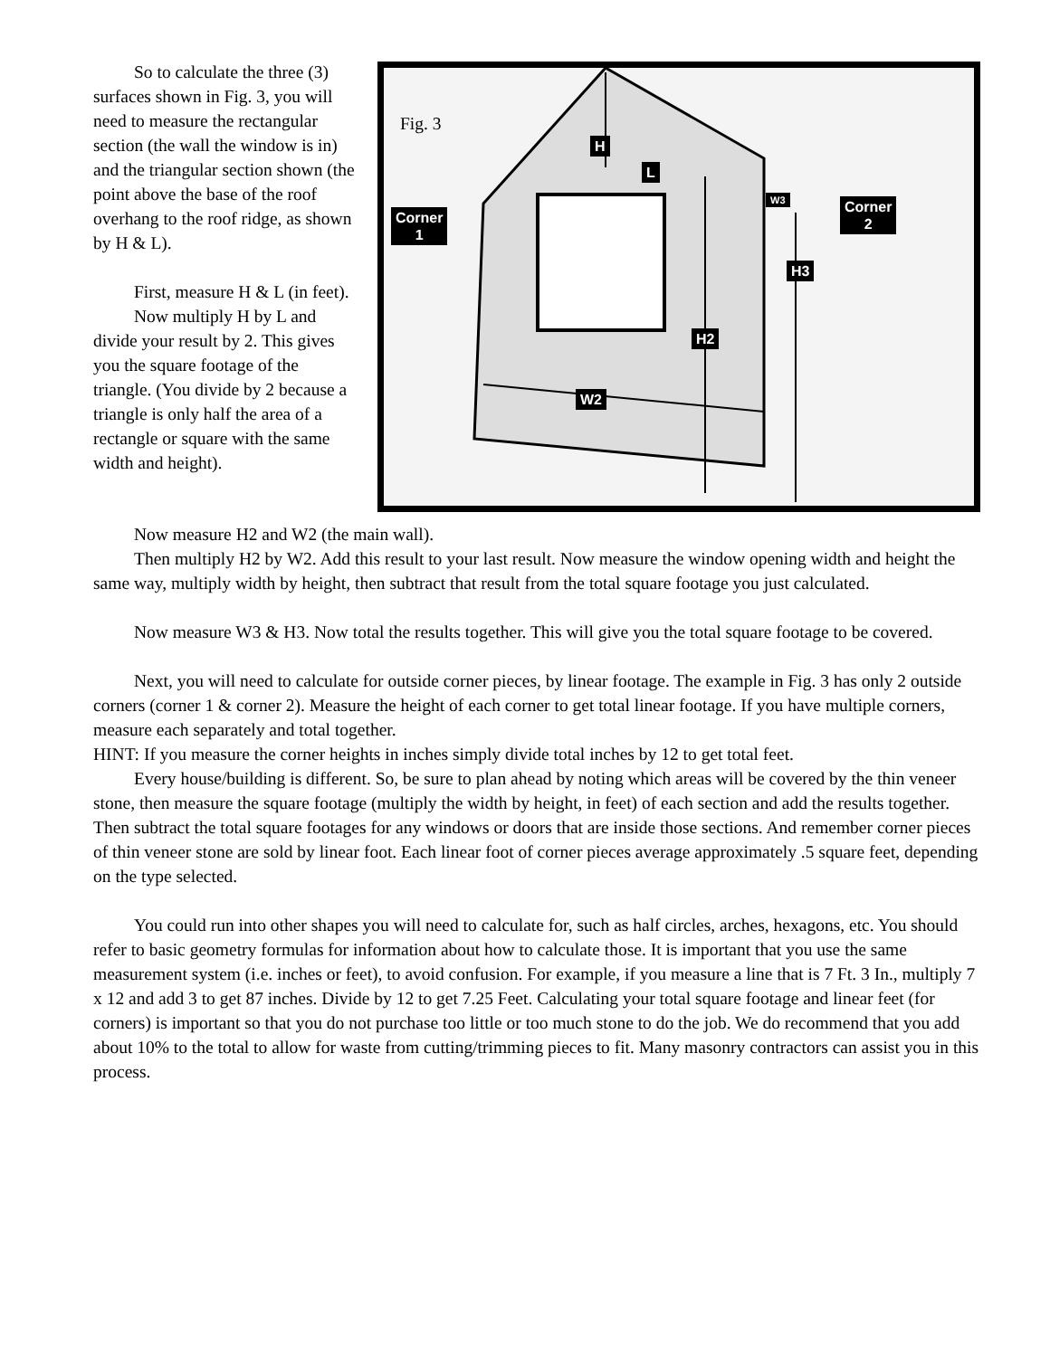So to calculate the three (3) surfaces shown in Fig. 3, you will need to measure the rectangular section (the wall the window is in) and the triangular section shown (the point above the base of the roof overhang to the roof ridge, as shown by H & L).
First, measure H & L (in feet).
Now multiply H by L and divide your result by 2. This gives you the square footage of the triangle. (You divide by 2 because a triangle is only half the area of a rectangle or square with the same width and height).
Fig. 3
H
L
W3
Corner
1
Corner
2
H3
H2
W2
Now measure H2 and W2 (the main wall).
Then multiply H2 by W2. Add this result to your last result. Now measure the window opening width and height the same way, multiply width by height, then subtract that result from the total square footage you just calculated.
Now measure W3 & H3. Now total the results together. This will give you the total square footage to be covered.
Next, you will need to calculate for outside corner pieces, by linear footage. The example in Fig. 3 has only 2 outside corners (corner 1 & corner 2). Measure the height of each corner to get total linear footage. If you have multiple corners, measure each separately and total together.
HINT: If you measure the corner heights in inches simply divide total inches by 12 to get total feet.
Every house/building is different. So, be sure to plan ahead by noting which areas will be covered by the thin veneer stone, then measure the square footage (multiply the width by height, in feet) of each section and add the results together. Then subtract the total square footages for any windows or doors that are inside those sections. And remember corner pieces of thin veneer stone are sold by linear foot. Each linear foot of corner pieces average approximately .5 square feet, depending on the type selected.
You could run into other shapes you will need to calculate for, such as half circles, arches, hexagons, etc. You should refer to basic geometry formulas for information about how to calculate those. It is important that you use the same measurement system (i.e. inches or feet), to avoid confusion. For example, if you measure a line that is 7 Ft. 3 In., multiply 7 x 12 and add 3 to get 87 inches. Divide by 12 to get 7.25 Feet. Calculating your total square footage and linear feet (for corners) is important so that you do not purchase too little or too much stone to do the job. We do recommend that you add about 10% to the total to allow for waste from cutting/trimming pieces to fit. Many masonry contractors can assist you in this process.